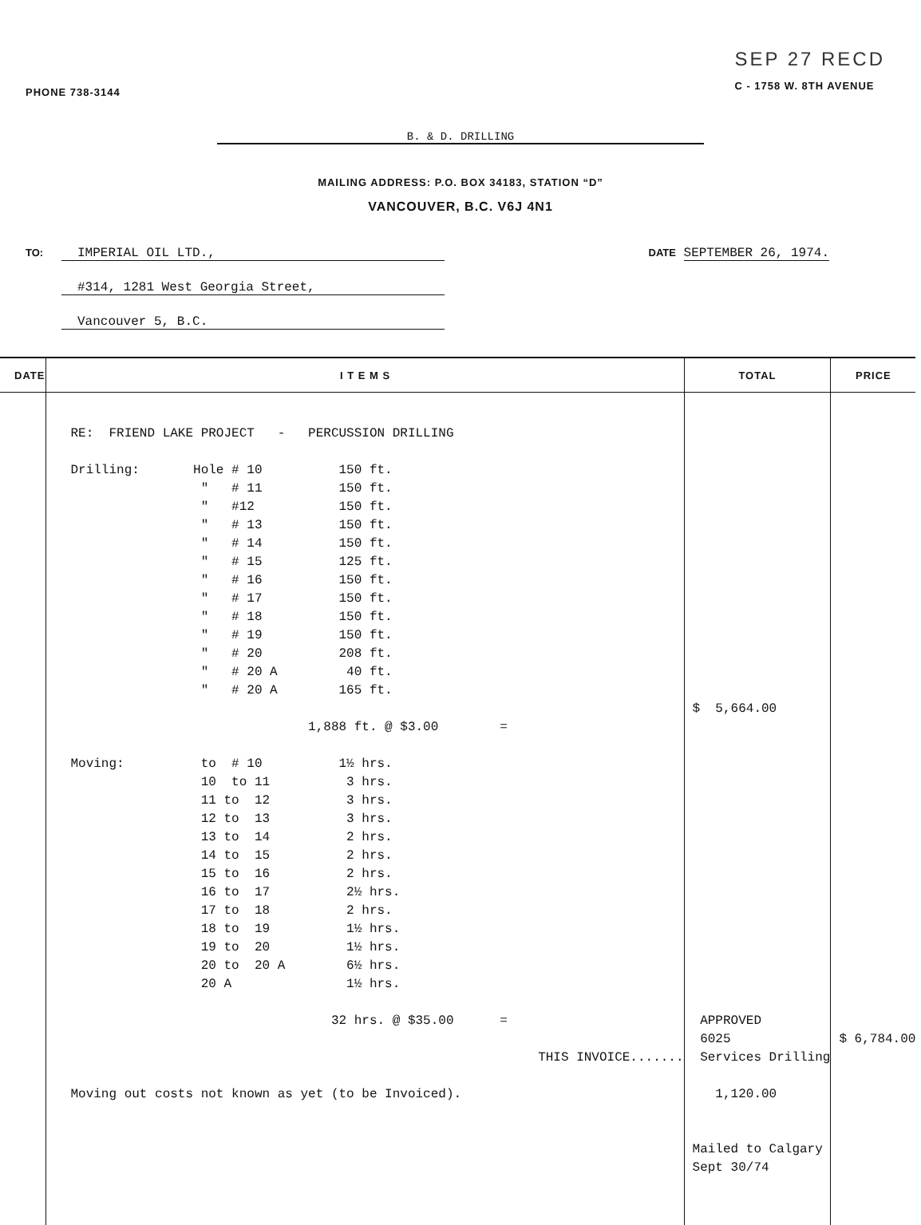PHONE 738-3144
SEP 27 RECD
C - 1758 W. 8TH AVENUE
B. & D. DRILLING
MAILING ADDRESS: P.O. BOX 34183, STATION “D”
VANCOUVER, B.C. V6J 4N1
TO:
IMPERIAL OIL LTD.,
#314, 1281 West Georgia Street,
Vancouver 5, B.C.
DATE SEPTEMBER 26, 1974.
| DATE | I T E M S | TOTAL | PRICE |
| --- | --- | --- | --- |
| | RE: FRIEND LAKE PROJECT - PERCUSSION DRILLING Drilling: Hole # 10 150 ft. " # 11 150 ft. " #12 150 ft. " # 13 150 ft. " # 14 150 ft. " # 15 125 ft. " # 16 150 ft. " # 17 150 ft. " # 18 150 ft. " # 19 150 ft. " # 20 208 ft. " # 20 A 40 ft. " # 20 A 165 ft. 1,888 ft. @ $3.00 = Moving: to # 10 1½ hrs. 10 to 11 3 hrs. 11 to 12 3 hrs. 12 to 13 3 hrs. 13 to 14 2 hrs. 14 to 15 2 hrs. 15 to 16 2 hrs. 16 to 17 2½ hrs. 17 to 18 2 hrs. 18 to 19 1½ hrs. 19 to 20 1½ hrs. 20 to 20 A 6½ hrs. 20 A 1½ hrs. 32 hrs. @ $35.00 = THIS INVOICE....... Moving out costs not known as yet (to be Invoiced). | $ 5,664.00 APPROVED 6025 Services Drilling 1,120.00 Mailed to Calgary Sept 30/74 | $ 6,784.00 |